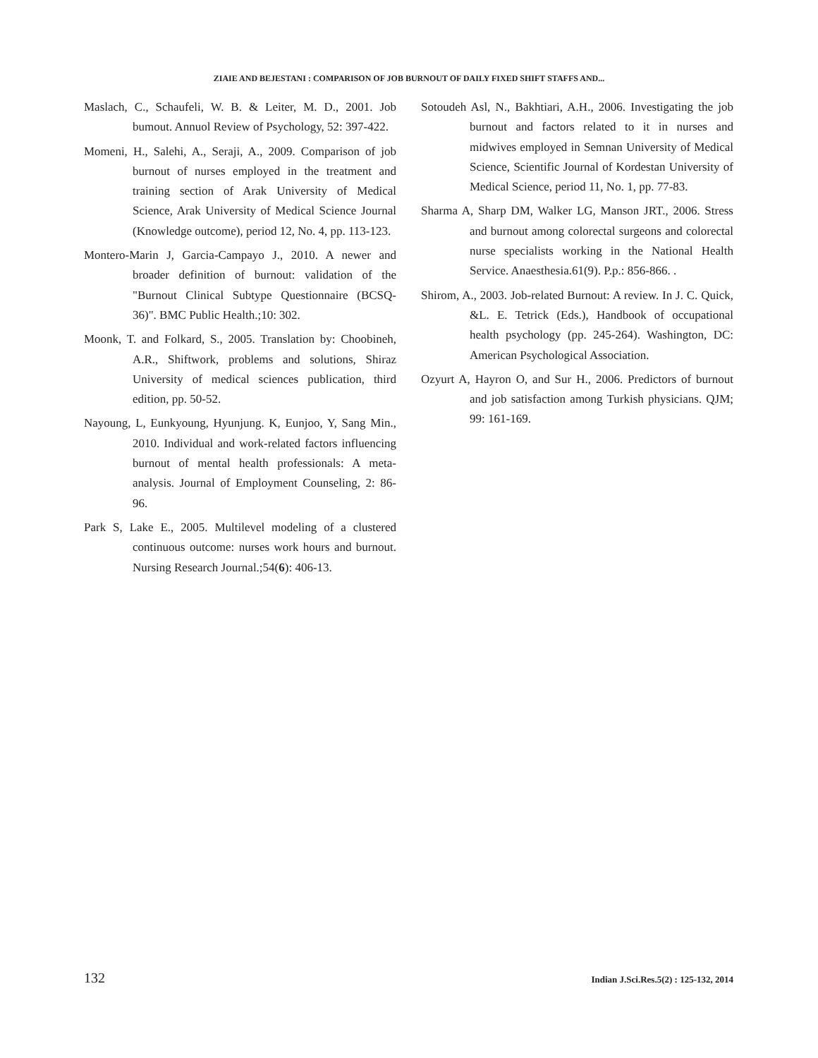ZIAIE AND BEJESTANI : COMPARISON OF JOB BURNOUT OF DAILY FIXED SHIFT STAFFS AND...
Maslach, C., Schaufeli, W. B. & Leiter, M. D., 2001. Job bumout. Annuol Review of Psychology, 52: 397-422.
Momeni, H., Salehi, A., Seraji, A., 2009. Comparison of job burnout of nurses employed in the treatment and training section of Arak University of Medical Science, Arak University of Medical Science Journal (Knowledge outcome), period 12, No. 4, pp. 113-123.
Montero-Marin J, Garcia-Campayo J., 2010. A newer and broader definition of burnout: validation of the "Burnout Clinical Subtype Questionnaire (BCSQ-36)". BMC Public Health.;10: 302.
Moonk, T. and Folkard, S., 2005. Translation by: Choobineh, A.R., Shiftwork, problems and solutions, Shiraz University of medical sciences publication, third edition, pp. 50-52.
Nayoung, L, Eunkyoung, Hyunjung. K, Eunjoo, Y, Sang Min., 2010. Individual and work-related factors influencing burnout of mental health professionals: A meta-analysis. Journal of Employment Counseling, 2: 86-96.
Park S, Lake E., 2005. Multilevel modeling of a clustered continuous outcome: nurses work hours and burnout. Nursing Research Journal.;54(6): 406-13.
Sotoudeh Asl, N., Bakhtiari, A.H., 2006. Investigating the job burnout and factors related to it in nurses and midwives employed in Semnan University of Medical Science, Scientific Journal of Kordestan University of Medical Science, period 11, No. 1, pp. 77-83.
Sharma A, Sharp DM, Walker LG, Manson JRT., 2006. Stress and burnout among colorectal surgeons and colorectal nurse specialists working in the National Health Service. Anaesthesia.61(9). P.p.: 856-866. .
Shirom, A., 2003. Job-related Burnout: A review. In J. C. Quick, &L. E. Tetrick (Eds.), Handbook of occupational health psychology (pp. 245-264). Washington, DC: American Psychological Association.
Ozyurt A, Hayron O, and Sur H., 2006. Predictors of burnout and job satisfaction among Turkish physicians. QJM; 99: 161-169.
132 Indian J.Sci.Res.5(2) : 125-132, 2014